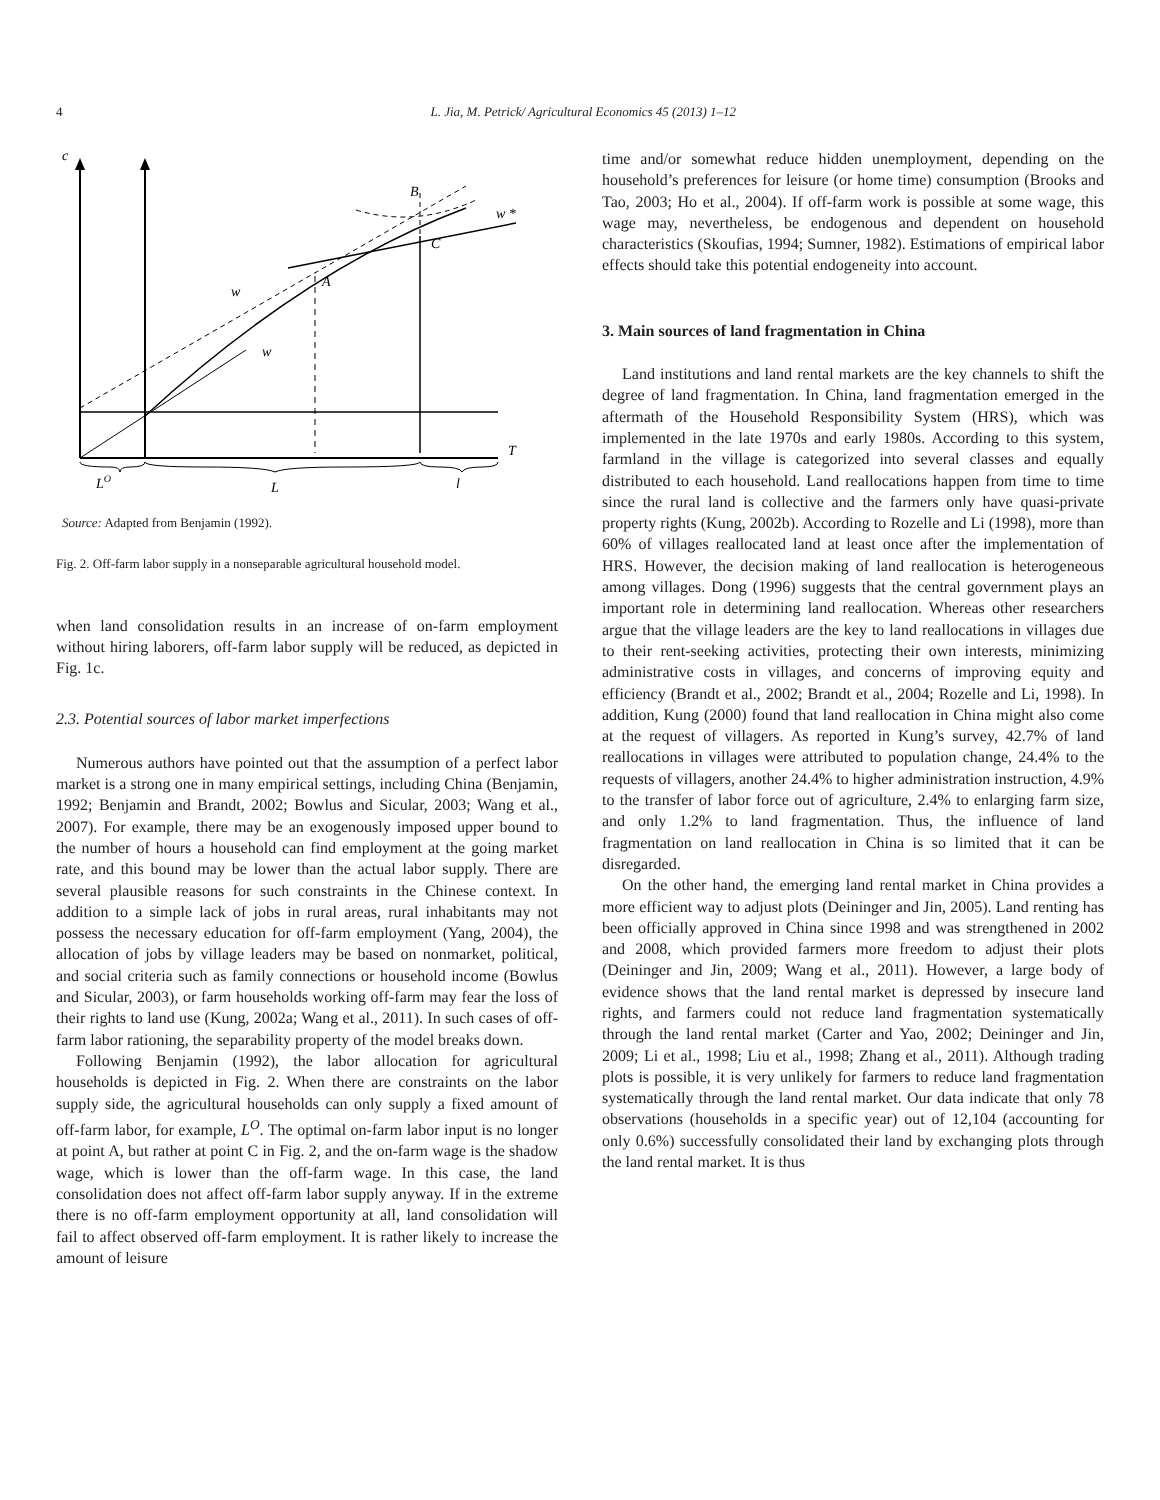4 L. Jia, M. Petrick/ Agricultural Economics 45 (2013) 1–12
c
w
w
A
B
C
w *
T
LO
L
l
Source: Adapted from Benjamin (1992).
Fig. 2. Off-farm labor supply in a nonseparable agricultural household model.
when land consolidation results in an increase of on-farm employment without hiring laborers, off-farm labor supply will be reduced, as depicted in Fig. 1c.
2.3. Potential sources of labor market imperfections
Numerous authors have pointed out that the assumption of a perfect labor market is a strong one in many empirical settings, including China (Benjamin, 1992; Benjamin and Brandt, 2002; Bowlus and Sicular, 2003; Wang et al., 2007). For example, there may be an exogenously imposed upper bound to the number of hours a household can find employment at the going market rate, and this bound may be lower than the actual labor supply. There are several plausible reasons for such constraints in the Chinese context. In addition to a simple lack of jobs in rural areas, rural inhabitants may not possess the necessary education for off-farm employment (Yang, 2004), the allocation of jobs by village leaders may be based on nonmarket, political, and social criteria such as family connections or household income (Bowlus and Sicular, 2003), or farm households working off-farm may fear the loss of their rights to land use (Kung, 2002a; Wang et al., 2011). In such cases of off-farm labor rationing, the separability property of the model breaks down.
Following Benjamin (1992), the labor allocation for agricultural households is depicted in Fig. 2. When there are constraints on the labor supply side, the agricultural households can only supply a fixed amount of off-farm labor, for example, L<sup>O</sup>. The optimal on-farm labor input is no longer at point A, but rather at point C in Fig. 2, and the on-farm wage is the shadow wage, which is lower than the off-farm wage. In this case, the land consolidation does not affect off-farm labor supply anyway. If in the extreme there is no off-farm employment opportunity at all, land consolidation will fail to affect observed off-farm employment. It is rather likely to increase the amount of leisure
time and/or somewhat reduce hidden unemployment, depending on the household’s preferences for leisure (or home time) consumption (Brooks and Tao, 2003; Ho et al., 2004). If off-farm work is possible at some wage, this wage may, nevertheless, be endogenous and dependent on household characteristics (Skoufias, 1994; Sumner, 1982). Estimations of empirical labor effects should take this potential endogeneity into account.
3. Main sources of land fragmentation in China
Land institutions and land rental markets are the key channels to shift the degree of land fragmentation. In China, land fragmentation emerged in the aftermath of the Household Responsibility System (HRS), which was implemented in the late 1970s and early 1980s. According to this system, farmland in the village is categorized into several classes and equally distributed to each household. Land reallocations happen from time to time since the rural land is collective and the farmers only have quasi-private property rights (Kung, 2002b). According to Rozelle and Li (1998), more than 60% of villages reallocated land at least once after the implementation of HRS. However, the decision making of land reallocation is heterogeneous among villages. Dong (1996) suggests that the central government plays an important role in determining land reallocation. Whereas other researchers argue that the village leaders are the key to land reallocations in villages due to their rent-seeking activities, protecting their own interests, minimizing administrative costs in villages, and concerns of improving equity and efficiency (Brandt et al., 2002; Brandt et al., 2004; Rozelle and Li, 1998). In addition, Kung (2000) found that land reallocation in China might also come at the request of villagers. As reported in Kung’s survey, 42.7% of land reallocations in villages were attributed to population change, 24.4% to the requests of villagers, another 24.4% to higher administration instruction, 4.9% to the transfer of labor force out of agriculture, 2.4% to enlarging farm size, and only 1.2% to land fragmentation. Thus, the influence of land fragmentation on land reallocation in China is so limited that it can be disregarded.
On the other hand, the emerging land rental market in China provides a more efficient way to adjust plots (Deininger and Jin, 2005). Land renting has been officially approved in China since 1998 and was strengthened in 2002 and 2008, which provided farmers more freedom to adjust their plots (Deininger and Jin, 2009; Wang et al., 2011). However, a large body of evidence shows that the land rental market is depressed by insecure land rights, and farmers could not reduce land fragmentation systematically through the land rental market (Carter and Yao, 2002; Deininger and Jin, 2009; Li et al., 1998; Liu et al., 1998; Zhang et al., 2011). Although trading plots is possible, it is very unlikely for farmers to reduce land fragmentation systematically through the land rental market. Our data indicate that only 78 observations (households in a specific year) out of 12,104 (accounting for only 0.6%) successfully consolidated their land by exchanging plots through the land rental market. It is thus